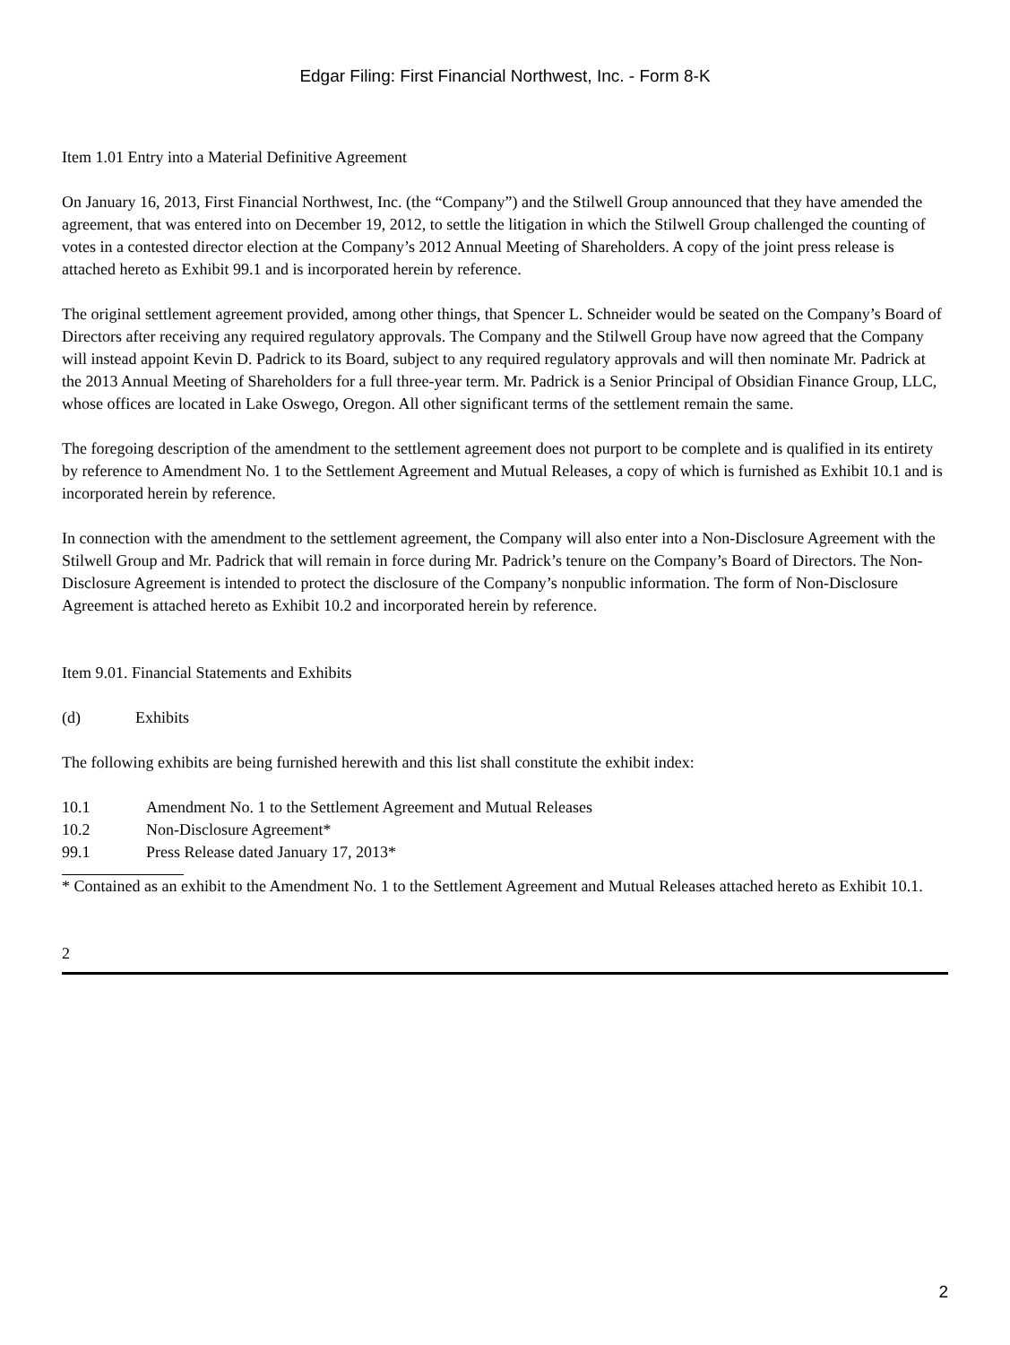Edgar Filing: First Financial Northwest, Inc. - Form 8-K
Item 1.01 Entry into a Material Definitive Agreement
On January 16, 2013, First Financial Northwest, Inc. (the “Company”) and the Stilwell Group announced that they have amended the agreement, that was entered into on December 19, 2012, to settle the litigation in which the Stilwell Group challenged the counting of votes in a contested director election at the Company’s 2012 Annual Meeting of Shareholders. A copy of the joint press release is attached hereto as Exhibit 99.1 and is incorporated herein by reference.
The original settlement agreement provided, among other things, that Spencer L. Schneider would be seated on the Company’s Board of Directors after receiving any required regulatory approvals. The Company and the Stilwell Group have now agreed that the Company will instead appoint Kevin D. Padrick to its Board, subject to any required regulatory approvals and will then nominate Mr. Padrick at the 2013 Annual Meeting of Shareholders for a full three-year term. Mr. Padrick is a Senior Principal of Obsidian Finance Group, LLC, whose offices are located in Lake Oswego, Oregon. All other significant terms of the settlement remain the same.
The foregoing description of the amendment to the settlement agreement does not purport to be complete and is qualified in its entirety by reference to Amendment No. 1 to the Settlement Agreement and Mutual Releases, a copy of which is furnished as Exhibit 10.1 and is incorporated herein by reference.
In connection with the amendment to the settlement agreement, the Company will also enter into a Non-Disclosure Agreement with the Stilwell Group and Mr. Padrick that will remain in force during Mr. Padrick’s tenure on the Company’s Board of Directors. The Non-Disclosure Agreement is intended to protect the disclosure of the Company’s nonpublic information. The form of Non-Disclosure Agreement is attached hereto as Exhibit 10.2 and incorporated herein by reference.
Item 9.01. Financial Statements and Exhibits
(d) Exhibits
The following exhibits are being furnished herewith and this list shall constitute the exhibit index:
10.1 Amendment No. 1 to the Settlement Agreement and Mutual Releases
10.2 Non-Disclosure Agreement*
99.1 Press Release dated January 17, 2013*
* Contained as an exhibit to the Amendment No. 1 to the Settlement Agreement and Mutual Releases attached hereto as Exhibit 10.1.
2
2